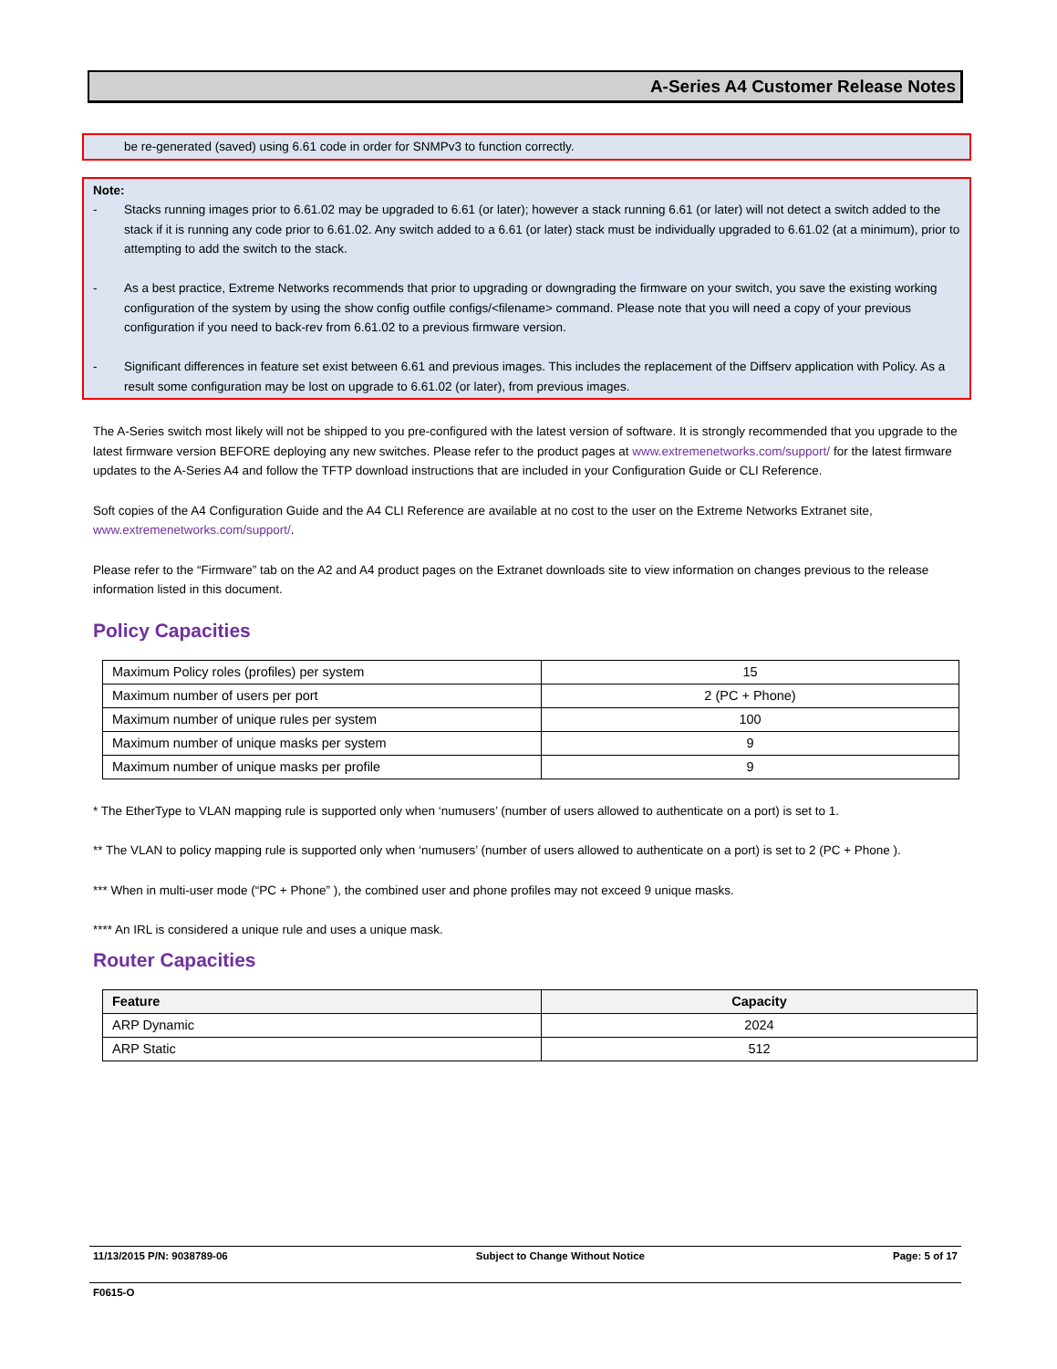A-Series A4 Customer Release Notes
be re-generated (saved) using 6.61 code in order for SNMPv3 to function correctly.
Note:
- Stacks running images prior to 6.61.02 may be upgraded to 6.61 (or later); however a stack running 6.61 (or later) will not detect a switch added to the stack if it is running any code prior to 6.61.02. Any switch added to a 6.61 (or later) stack must be individually upgraded to 6.61.02 (at a minimum), prior to attempting to add the switch to the stack.
- As a best practice, Extreme Networks recommends that prior to upgrading or downgrading the firmware on your switch, you save the existing working configuration of the system by using the show config outfile configs/<filename> command. Please note that you will need a copy of your previous configuration if you need to back-rev from 6.61.02 to a previous firmware version.
- Significant differences in feature set exist between 6.61 and previous images. This includes the replacement of the Diffserv application with Policy. As a result some configuration may be lost on upgrade to 6.61.02 (or later), from previous images.
The A-Series switch most likely will not be shipped to you pre-configured with the latest version of software. It is strongly recommended that you upgrade to the latest firmware version BEFORE deploying any new switches. Please refer to the product pages at www.extremenetworks.com/support/ for the latest firmware updates to the A-Series A4 and follow the TFTP download instructions that are included in your Configuration Guide or CLI Reference.
Soft copies of the A4 Configuration Guide and the A4 CLI Reference are available at no cost to the user on the Extreme Networks Extranet site, www.extremenetworks.com/support/.
Please refer to the “Firmware” tab on the A2 and A4 product pages on the Extranet downloads site to view information on changes previous to the release information listed in this document.
Policy Capacities
| Maximum Policy roles (profiles) per system | 15 |
| Maximum number of users per port | 2 (PC + Phone) |
| Maximum number of unique rules per system | 100 |
| Maximum number of unique masks per system | 9 |
| Maximum number of unique masks per profile | 9 |
* The EtherType to VLAN mapping rule is supported only when ‘numusers’ (number of users allowed to authenticate on a port) is set to 1.
** The VLAN to policy mapping rule is supported only when ‘numusers’ (number of users allowed to authenticate on a port) is set to 2 (PC + Phone ).
*** When in multi-user mode (“PC + Phone” ), the combined user and phone profiles may not exceed 9 unique masks.
**** An IRL is considered a unique rule and uses a unique mask.
Router Capacities
| Feature | Capacity |
| --- | --- |
| ARP Dynamic | 2024 |
| ARP Static | 512 |
11/13/2015 P/N: 9038789-06 Subject to Change Without Notice Page: 5 of 17
F0615-O